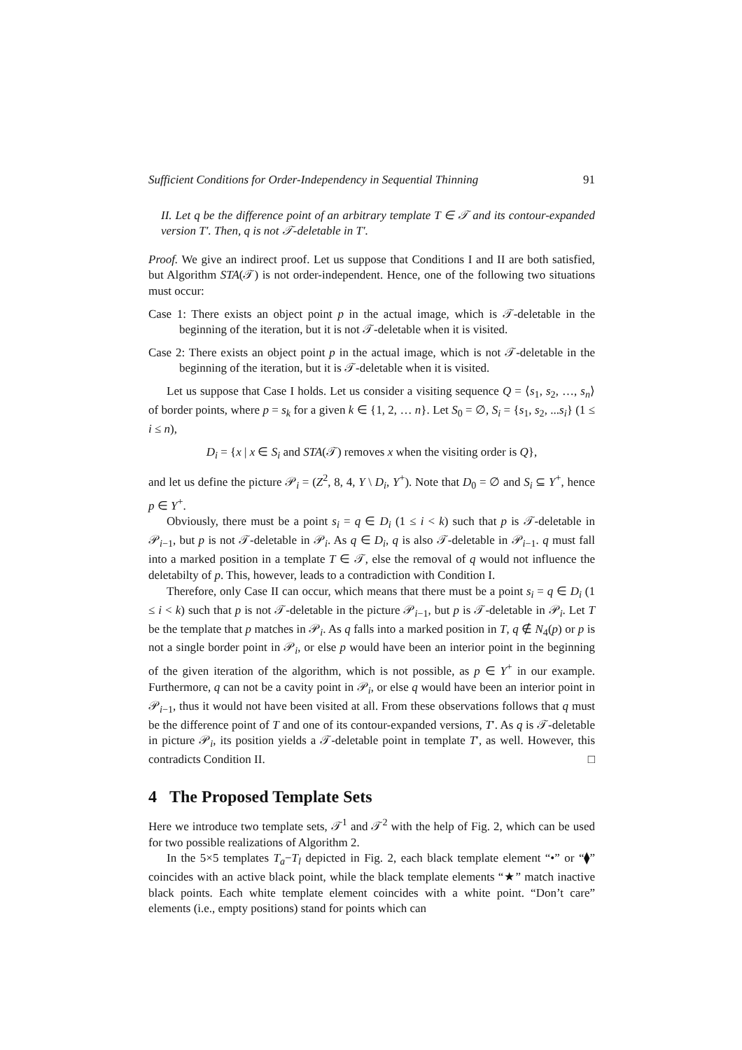Sufficient Conditions for Order-Independency in Sequential Thinning 91
II. Let q be the difference point of an arbitrary template T ∈ 𝒯 and its contour-expanded version T′. Then, q is not 𝒯-deletable in T′.
Proof. We give an indirect proof. Let us suppose that Conditions I and II are both satisfied, but Algorithm STA(𝒯) is not order-independent. Hence, one of the following two situations must occur:
Case 1: There exists an object point p in the actual image, which is 𝒯-deletable in the beginning of the iteration, but it is not 𝒯-deletable when it is visited.
Case 2: There exists an object point p in the actual image, which is not 𝒯-deletable in the beginning of the iteration, but it is 𝒯-deletable when it is visited.
Let us suppose that Case I holds. Let us consider a visiting sequence Q = ⟨s<sub>1</sub>, s<sub>2</sub>, …, s<sub>n</sub>⟩ of border points, where p = s<sub>k</sub> for a given k ∈ {1, 2, … n}. Let S<sub>0</sub> = ∅, S<sub>i</sub> = {s<sub>1</sub>, s<sub>2</sub>, ...s<sub>i</sub>} (1 ≤ i ≤ n),
D<sub>i</sub> = {x | x ∈ S<sub>i</sub> and STA(𝒯) removes x when the visiting order is Q},
and let us define the picture 𝒫<sub>i</sub> = (Z<sup>2</sup>, 8, 4, Y \ D<sub>i</sub>, Y<sup>+</sup>). Note that D<sub>0</sub> = ∅ and S<sub>i</sub> ⊆ Y<sup>+</sup>, hence p ∈ Y<sup>+</sup>.
Obviously, there must be a point s<sub>i</sub> = q ∈ D<sub>i</sub> (1 ≤ i < k) such that p is 𝒯-deletable in 𝒫<sub>i−1</sub>, but p is not 𝒯-deletable in 𝒫<sub>i</sub>. As q ∈ D<sub>i</sub>, q is also 𝒯-deletable in 𝒫<sub>i−1</sub>. q must fall into a marked position in a template T ∈ 𝒯, else the removal of q would not influence the deletabilty of p. This, however, leads to a contradiction with Condition I.
Therefore, only Case II can occur, which means that there must be a point s<sub>i</sub> = q ∈ D<sub>i</sub> (1 ≤ i < k) such that p is not 𝒯-deletable in the picture 𝒫<sub>i−1</sub>, but p is 𝒯-deletable in 𝒫<sub>i</sub>. Let T be the template that p matches in 𝒫<sub>i</sub>. As q falls into a marked position in T, q ∉ N<sub>4</sub>(p) or p is not a single border point in 𝒫<sub>i</sub>, or else p would have been an interior point in the beginning of the given iteration of the algorithm, which is not possible, as p ∈ Y<sup>+</sup> in our example. Furthermore, q can not be a cavity point in 𝒫<sub>i</sub>, or else q would have been an interior point in 𝒫<sub>i−1</sub>, thus it would not have been visited at all. From these observations follows that q must be the difference point of T and one of its contour-expanded versions, T′. As q is 𝒯-deletable in picture 𝒫<sub>i</sub>, its position yields a 𝒯-deletable point in template T′, as well. However, this contradicts Condition II. □
4 The Proposed Template Sets
Here we introduce two template sets, 𝒯<sup>1</sup> and 𝒯<sup>2</sup> with the help of Fig. 2, which can be used for two possible realizations of Algorithm 2.
In the 5×5 templates T<sub>a</sub>−T<sub>l</sub> depicted in Fig. 2, each black template element “•” or “⧫” coincides with an active black point, while the black template elements “★” match inactive black points. Each white template element coincides with a white point. “Don’t care” elements (i.e., empty positions) stand for points which can